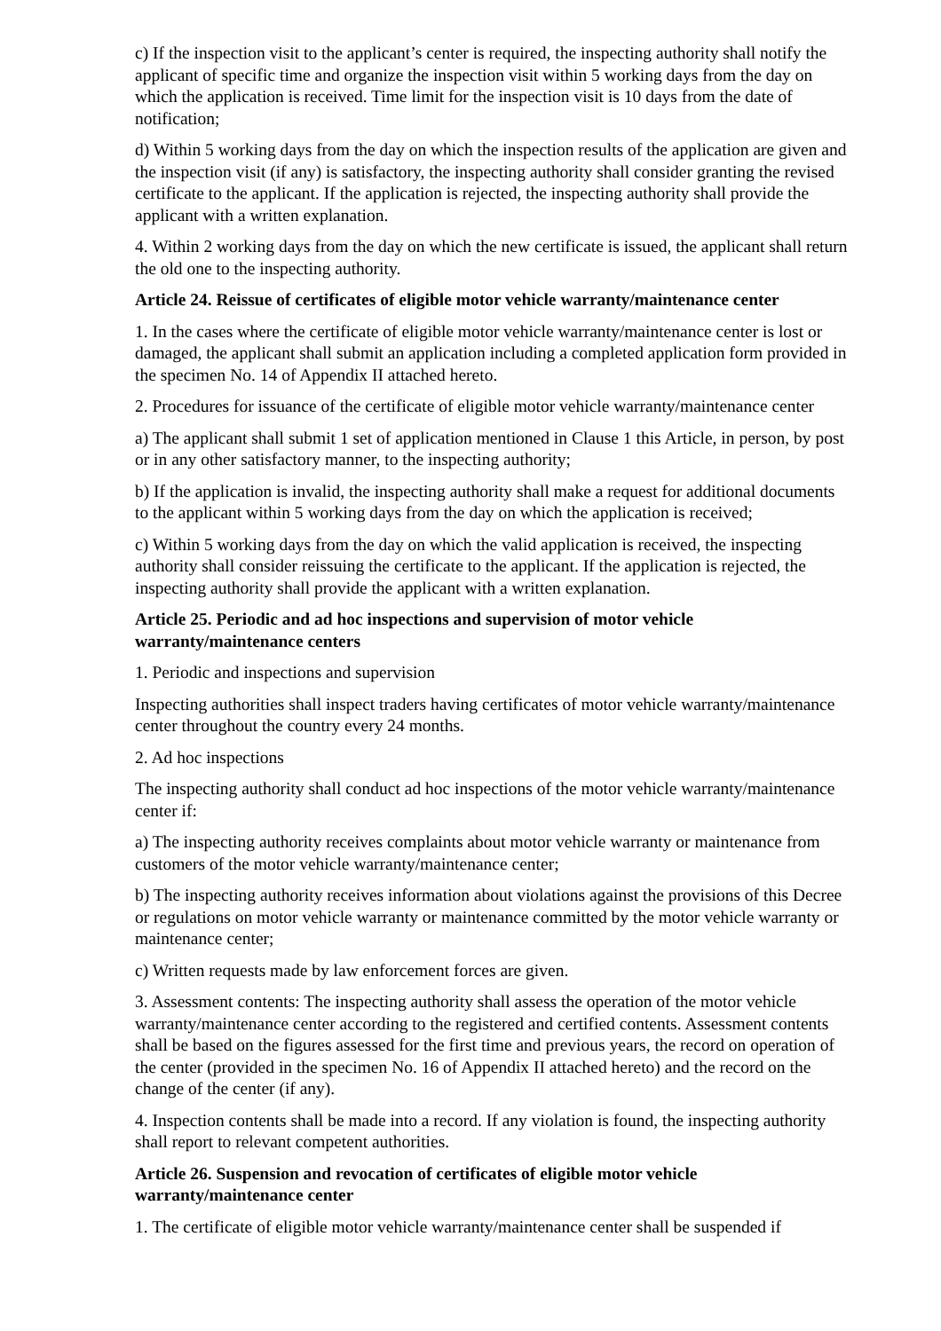c) If the inspection visit to the applicant’s center is required, the inspecting authority shall notify the applicant of specific time and organize the inspection visit within 5 working days from the day on which the application is received. Time limit for the inspection visit is 10 days from the date of notification;
d) Within 5 working days from the day on which the inspection results of the application are given and the inspection visit (if any) is satisfactory, the inspecting authority shall consider granting the revised certificate to the applicant. If the application is rejected, the inspecting authority shall provide the applicant with a written explanation.
4. Within 2 working days from the day on which the new certificate is issued, the applicant shall return the old one to the inspecting authority.
Article 24. Reissue of certificates of eligible motor vehicle warranty/maintenance center
1. In the cases where the certificate of eligible motor vehicle warranty/maintenance center is lost or damaged, the applicant shall submit an application including a completed application form provided in the specimen No. 14 of Appendix II attached hereto.
2. Procedures for issuance of the certificate of eligible motor vehicle warranty/maintenance center
a) The applicant shall submit 1 set of application mentioned in Clause 1 this Article, in person, by post or in any other satisfactory manner, to the inspecting authority;
b) If the application is invalid, the inspecting authority shall make a request for additional documents to the applicant within 5 working days from the day on which the application is received;
c) Within 5 working days from the day on which the valid application is received, the inspecting authority shall consider reissuing the certificate to the applicant. If the application is rejected, the inspecting authority shall provide the applicant with a written explanation.
Article 25. Periodic and ad hoc inspections and supervision of motor vehicle warranty/maintenance centers
1. Periodic and inspections and supervision
Inspecting authorities shall inspect traders having certificates of motor vehicle warranty/maintenance center throughout the country every 24 months.
2. Ad hoc inspections
The inspecting authority shall conduct ad hoc inspections of the motor vehicle warranty/maintenance center if:
a) The inspecting authority receives complaints about motor vehicle warranty or maintenance from customers of the motor vehicle warranty/maintenance center;
b) The inspecting authority receives information about violations against the provisions of this Decree or regulations on motor vehicle warranty or maintenance committed by the motor vehicle warranty or maintenance center;
c) Written requests made by law enforcement forces are given.
3. Assessment contents: The inspecting authority shall assess the operation of the motor vehicle warranty/maintenance center according to the registered and certified contents. Assessment contents shall be based on the figures assessed for the first time and previous years, the record on operation of the center (provided in the specimen No. 16 of Appendix II attached hereto) and the record on the change of the center (if any).
4. Inspection contents shall be made into a record. If any violation is found, the inspecting authority shall report to relevant competent authorities.
Article 26. Suspension and revocation of certificates of eligible motor vehicle warranty/maintenance center
1. The certificate of eligible motor vehicle warranty/maintenance center shall be suspended if